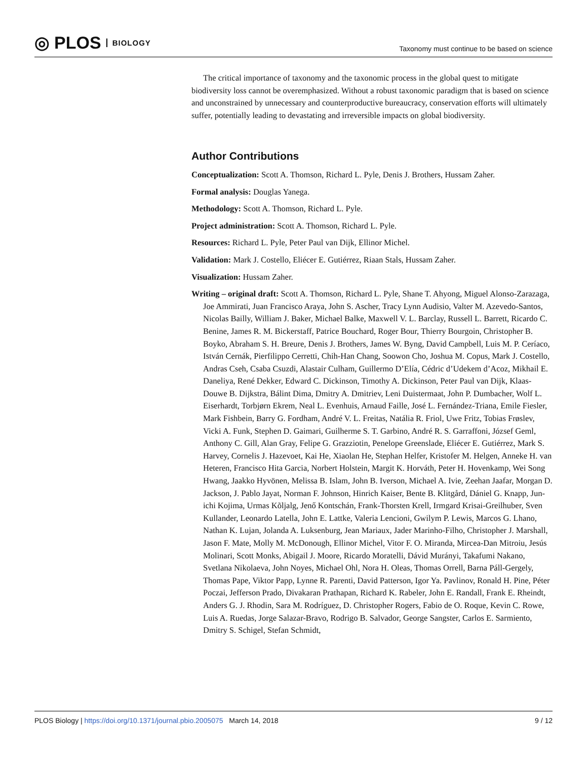◎ PLOS BIOLOGY
Taxonomy must continue to be based on science
The critical importance of taxonomy and the taxonomic process in the global quest to mitigate biodiversity loss cannot be overemphasized. Without a robust taxonomic paradigm that is based on science and unconstrained by unnecessary and counterproductive bureaucracy, conservation efforts will ultimately suffer, potentially leading to devastating and irreversible impacts on global biodiversity.
Author Contributions
Conceptualization: Scott A. Thomson, Richard L. Pyle, Denis J. Brothers, Hussam Zaher.
Formal analysis: Douglas Yanega.
Methodology: Scott A. Thomson, Richard L. Pyle.
Project administration: Scott A. Thomson, Richard L. Pyle.
Resources: Richard L. Pyle, Peter Paul van Dijk, Ellinor Michel.
Validation: Mark J. Costello, Eliécer E. Gutiérrez, Riaan Stals, Hussam Zaher.
Visualization: Hussam Zaher.
Writing – original draft: Scott A. Thomson, Richard L. Pyle, Shane T. Ahyong, Miguel Alonso-Zarazaga, Joe Ammirati, Juan Francisco Araya, John S. Ascher, Tracy Lynn Audisio, Valter M. Azevedo-Santos, Nicolas Bailly, William J. Baker, Michael Balke, Maxwell V. L. Barclay, Russell L. Barrett, Ricardo C. Benine, James R. M. Bickerstaff, Patrice Bouchard, Roger Bour, Thierry Bourgoin, Christopher B. Boyko, Abraham S. H. Breure, Denis J. Brothers, James W. Byng, David Campbell, Luis M. P. Ceríaco, István Cernák, Pierfilippo Cerretti, Chih-Han Chang, Soowon Cho, Joshua M. Copus, Mark J. Costello, Andras Cseh, Csaba Csuzdi, Alastair Culham, Guillermo D’Elía, Cédric d’Udekem d’Acoz, Mikhail E. Daneliya, René Dekker, Edward C. Dickinson, Timothy A. Dickinson, Peter Paul van Dijk, Klaas-Douwe B. Dijkstra, Bálint Dima, Dmitry A. Dmitriev, Leni Duistermaat, John P. Dumbacher, Wolf L. Eiserhardt, Torbjørn Ekrem, Neal L. Evenhuis, Arnaud Faille, José L. Fernández-Triana, Emile Fiesler, Mark Fishbein, Barry G. Fordham, André V. L. Freitas, Natália R. Friol, Uwe Fritz, Tobias Frøslev, Vicki A. Funk, Stephen D. Gaimari, Guilherme S. T. Garbino, André R. S. Garraffoni, József Geml, Anthony C. Gill, Alan Gray, Felipe G. Grazziotin, Penelope Greenslade, Eliécer E. Gutiérrez, Mark S. Harvey, Cornelis J. Hazevoet, Kai He, Xiaolan He, Stephan Helfer, Kristofer M. Helgen, Anneke H. van Heteren, Francisco Hita Garcia, Norbert Holstein, Margit K. Horváth, Peter H. Hovenkamp, Wei Song Hwang, Jaakko Hyvönen, Melissa B. Islam, John B. Iverson, Michael A. Ivie, Zeehan Jaafar, Morgan D. Jackson, J. Pablo Jayat, Norman F. Johnson, Hinrich Kaiser, Bente B. Klitgård, Dániel G. Knapp, Jun-ichi Kojima, Urmas Kõljalg, Jenő Kontschán, Frank-Thorsten Krell, Irmgard Krisai-Greilhuber, Sven Kullander, Leonardo Latella, John E. Lattke, Valeria Lencioni, Gwilym P. Lewis, Marcos G. Lhano, Nathan K. Lujan, Jolanda A. Luksenburg, Jean Mariaux, Jader Marinho-Filho, Christopher J. Marshall, Jason F. Mate, Molly M. McDonough, Ellinor Michel, Vitor F. O. Miranda, Mircea-Dan Mitroiu, Jesús Molinari, Scott Monks, Abigail J. Moore, Ricardo Moratelli, Dávid Murányi, Takafumi Nakano, Svetlana Nikolaeva, John Noyes, Michael Ohl, Nora H. Oleas, Thomas Orrell, Barna Páll-Gergely, Thomas Pape, Viktor Papp, Lynne R. Parenti, David Patterson, Igor Ya. Pavlinov, Ronald H. Pine, Péter Poczai, Jefferson Prado, Divakaran Prathapan, Richard K. Rabeler, John E. Randall, Frank E. Rheindt, Anders G. J. Rhodin, Sara M. Rodríguez, D. Christopher Rogers, Fabio de O. Roque, Kevin C. Rowe, Luis A. Ruedas, Jorge Salazar-Bravo, Rodrigo B. Salvador, George Sangster, Carlos E. Sarmiento, Dmitry S. Schigel, Stefan Schmidt,
PLOS Biology | https://doi.org/10.1371/journal.pbio.2005075 March 14, 2018 9 / 12